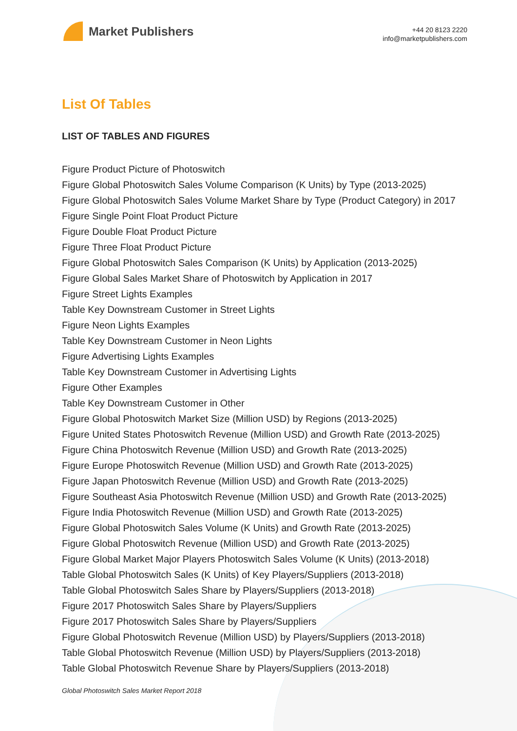Market Publishers
+44 20 8123 2220
info@marketpublishers.com
List Of Tables
LIST OF TABLES AND FIGURES
Figure Product Picture of Photoswitch
Figure Global Photoswitch Sales Volume Comparison (K Units) by Type (2013-2025)
Figure Global Photoswitch Sales Volume Market Share by Type (Product Category) in 2017
Figure Single Point Float Product Picture
Figure Double Float Product Picture
Figure Three Float Product Picture
Figure Global Photoswitch Sales Comparison (K Units) by Application (2013-2025)
Figure Global Sales Market Share of Photoswitch by Application in 2017
Figure Street Lights Examples
Table Key Downstream Customer in Street Lights
Figure Neon Lights Examples
Table Key Downstream Customer in Neon Lights
Figure Advertising Lights Examples
Table Key Downstream Customer in Advertising Lights
Figure Other Examples
Table Key Downstream Customer in Other
Figure Global Photoswitch Market Size (Million USD) by Regions (2013-2025)
Figure United States Photoswitch Revenue (Million USD) and Growth Rate (2013-2025)
Figure China Photoswitch Revenue (Million USD) and Growth Rate (2013-2025)
Figure Europe Photoswitch Revenue (Million USD) and Growth Rate (2013-2025)
Figure Japan Photoswitch Revenue (Million USD) and Growth Rate (2013-2025)
Figure Southeast Asia Photoswitch Revenue (Million USD) and Growth Rate (2013-2025)
Figure India Photoswitch Revenue (Million USD) and Growth Rate (2013-2025)
Figure Global Photoswitch Sales Volume (K Units) and Growth Rate (2013-2025)
Figure Global Photoswitch Revenue (Million USD) and Growth Rate (2013-2025)
Figure Global Market Major Players Photoswitch Sales Volume (K Units) (2013-2018)
Table Global Photoswitch Sales (K Units) of Key Players/Suppliers (2013-2018)
Table Global Photoswitch Sales Share by Players/Suppliers (2013-2018)
Figure 2017 Photoswitch Sales Share by Players/Suppliers
Figure 2017 Photoswitch Sales Share by Players/Suppliers
Figure Global Photoswitch Revenue (Million USD) by Players/Suppliers (2013-2018)
Table Global Photoswitch Revenue (Million USD) by Players/Suppliers (2013-2018)
Table Global Photoswitch Revenue Share by Players/Suppliers (2013-2018)
Global Photoswitch Sales Market Report 2018